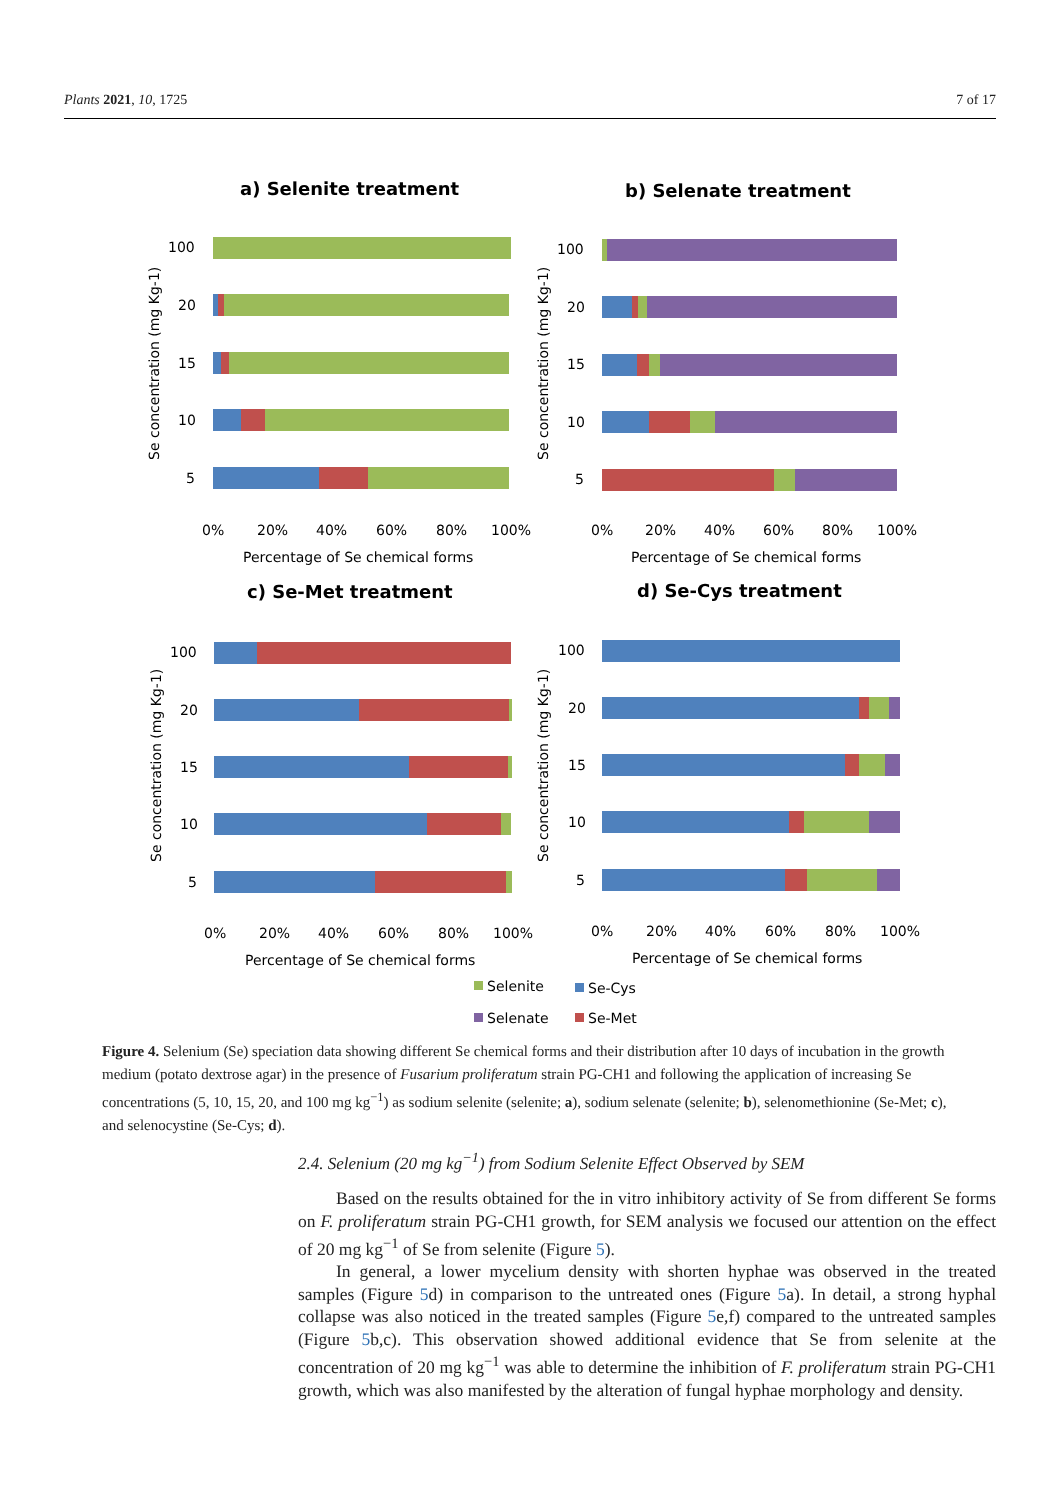Plants 2021, 10, 1725 7 of 17
a) Selenite treatment
b) Selenate treatment
c) Se-Met treatment
d) Se-Cys treatment
100
20
15
10
5
0%
20%
40%
60%
80%
100%
Percentage of Se chemical forms
Se concentration (mg Kg-1)
100
20
15
10
5
0%
20%
40%
60%
80%
100%
Percentage of Se chemical forms
Se concentration (mg Kg-1)
100
20
15
10
5
0%
20%
40%
60%
80%
100%
Percentage of Se chemical forms
Se concentration (mg Kg-1)
100
20
15
10
5
0%
20%
40%
60%
80%
100%
Percentage of Se chemical forms
Se concentration (mg Kg-1)
Selenite
Se-Cys
Selenate
Se-Met
Figure 4. Selenium (Se) speciation data showing different Se chemical forms and their distribution after 10 days of incubation in the growth medium (potato dextrose agar) in the presence of Fusarium proliferatum strain PG-CH1 and following the application of increasing Se concentrations (5, 10, 15, 20, and 100 mg kg<sup>−1</sup>) as sodium selenite (selenite; a), sodium selenate (selenite; b), selenomethionine (Se-Met; c), and selenocystine (Se-Cys; d).
2.4. Selenium (20 mg kg<sup>−1</sup>) from Sodium Selenite Effect Observed by SEM
Based on the results obtained for the in vitro inhibitory activity of Se from different Se forms on F. proliferatum strain PG-CH1 growth, for SEM analysis we focused our attention on the effect of 20 mg kg<sup>−1</sup> of Se from selenite (Figure 5).
In general, a lower mycelium density with shorten hyphae was observed in the treated samples (Figure 5d) in comparison to the untreated ones (Figure 5a). In detail, a strong hyphal collapse was also noticed in the treated samples (Figure 5e,f) compared to the untreated samples (Figure 5b,c). This observation showed additional evidence that Se from selenite at the concentration of 20 mg kg<sup>−1</sup> was able to determine the inhibition of F. proliferatum strain PG-CH1 growth, which was also manifested by the alteration of fungal hyphae morphology and density.